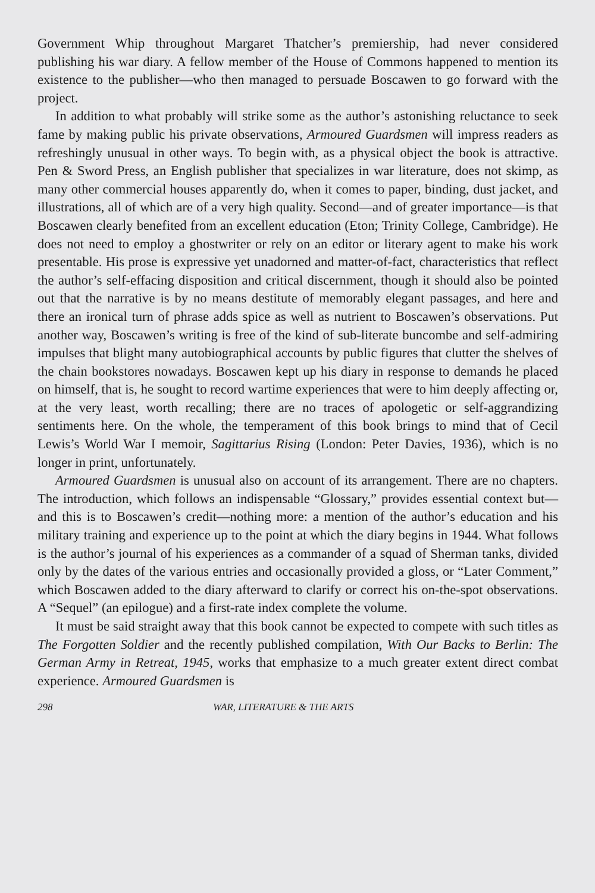Government Whip throughout Margaret Thatcher’s premiership, had never considered publishing his war diary. A fellow member of the House of Commons happened to mention its existence to the publisher—who then managed to persuade Boscawen to go forward with the project.
In addition to what probably will strike some as the author’s astonishing reluctance to seek fame by making public his private observations, Armoured Guardsmen will impress readers as refreshingly unusual in other ways. To begin with, as a physical object the book is attractive. Pen & Sword Press, an English publisher that specializes in war literature, does not skimp, as many other commercial houses apparently do, when it comes to paper, binding, dust jacket, and illustrations, all of which are of a very high quality. Second—and of greater importance—is that Boscawen clearly benefited from an excellent education (Eton; Trinity College, Cambridge). He does not need to employ a ghostwriter or rely on an editor or literary agent to make his work presentable. His prose is expressive yet unadorned and matter-of-fact, characteristics that reflect the author’s self-effacing disposition and critical discernment, though it should also be pointed out that the narrative is by no means destitute of memorably elegant passages, and here and there an ironical turn of phrase adds spice as well as nutrient to Boscawen’s observations. Put another way, Boscawen’s writing is free of the kind of sub-literate buncombe and self-admiring impulses that blight many autobiographical accounts by public figures that clutter the shelves of the chain bookstores nowadays. Boscawen kept up his diary in response to demands he placed on himself, that is, he sought to record wartime experiences that were to him deeply affecting or, at the very least, worth recalling; there are no traces of apologetic or self-aggrandizing sentiments here. On the whole, the temperament of this book brings to mind that of Cecil Lewis’s World War I memoir, Sagittarius Rising (London: Peter Davies, 1936), which is no longer in print, unfortunately.
Armoured Guardsmen is unusual also on account of its arrangement. There are no chapters. The introduction, which follows an indispensable “Glossary,” provides essential context but—and this is to Boscawen’s credit—nothing more: a mention of the author’s education and his military training and experience up to the point at which the diary begins in 1944. What follows is the author’s journal of his experiences as a commander of a squad of Sherman tanks, divided only by the dates of the various entries and occasionally provided a gloss, or “Later Comment,” which Boscawen added to the diary afterward to clarify or correct his on-the-spot observations. A “Sequel” (an epilogue) and a first-rate index complete the volume.
It must be said straight away that this book cannot be expected to compete with such titles as The Forgotten Soldier and the recently published compilation, With Our Backs to Berlin: The German Army in Retreat, 1945, works that emphasize to a much greater extent direct combat experience. Armoured Guardsmen is
298 WAR, LITERATURE & THE ARTS